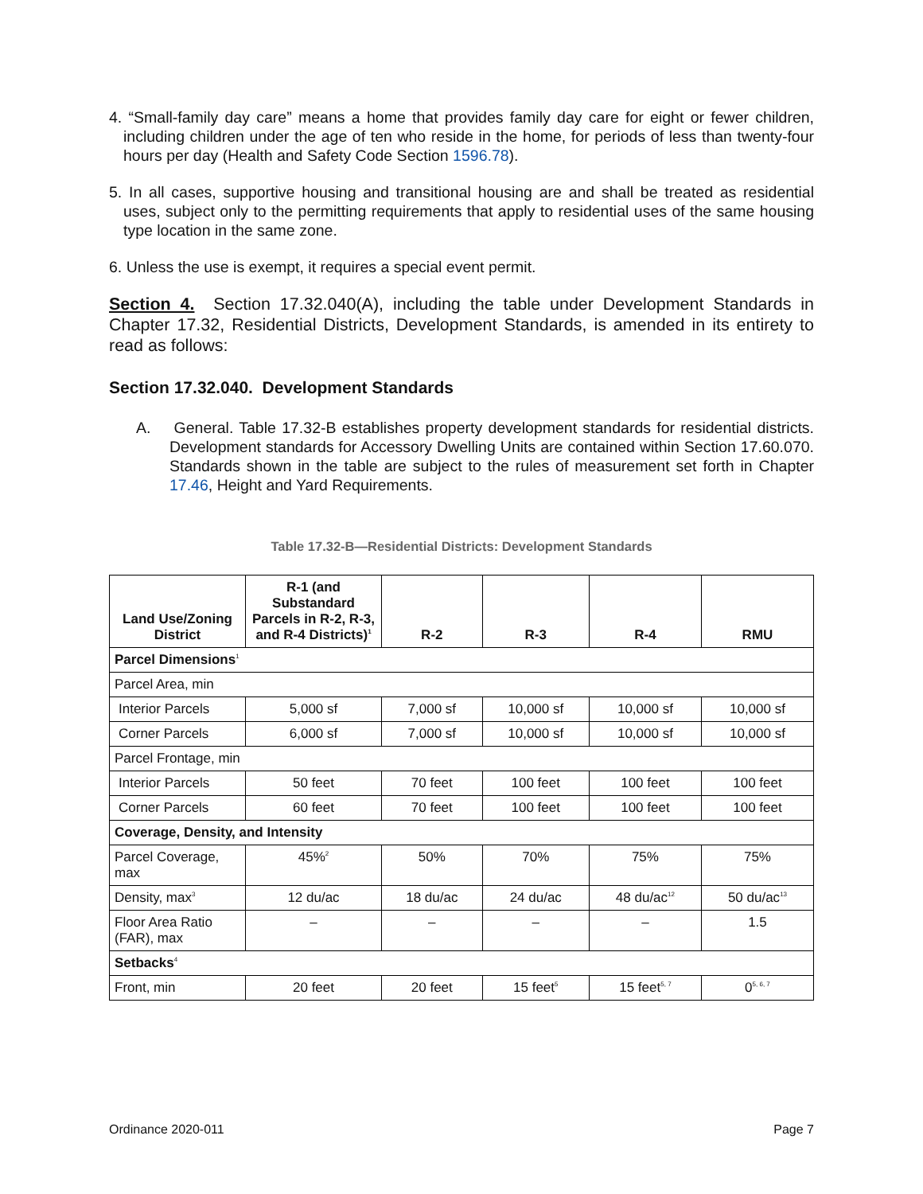4. “Small-family day care” means a home that provides family day care for eight or fewer children, including children under the age of ten who reside in the home, for periods of less than twenty-four hours per day (Health and Safety Code Section 1596.78).
5. In all cases, supportive housing and transitional housing are and shall be treated as residential uses, subject only to the permitting requirements that apply to residential uses of the same housing type location in the same zone.
6. Unless the use is exempt, it requires a special event permit.
Section 4. Section 17.32.040(A), including the table under Development Standards in Chapter 17.32, Residential Districts, Development Standards, is amended in its entirety to read as follows:
Section 17.32.040. Development Standards
A. General. Table 17.32-B establishes property development standards for residential districts. Development standards for Accessory Dwelling Units are contained within Section 17.60.070. Standards shown in the table are subject to the rules of measurement set forth in Chapter 17.46, Height and Yard Requirements.
Table 17.32-B—Residential Districts: Development Standards
| Land Use/Zoning District | R-1 (and Substandard Parcels in R-2, R-3, and R-4 Districts)<sup>1</sup> | R-2 | R-3 | R-4 | RMU |
| --- | --- | --- | --- | --- | --- |
| Parcel Dimensions<sup>1</sup> | | | | | |
| Parcel Area, min | | | | | |
| Interior Parcels | 5,000 sf | 7,000 sf | 10,000 sf | 10,000 sf | 10,000 sf |
| Corner Parcels | 6,000 sf | 7,000 sf | 10,000 sf | 10,000 sf | 10,000 sf |
| Parcel Frontage, min | | | | | |
| Interior Parcels | 50 feet | 70 feet | 100 feet | 100 feet | 100 feet |
| Corner Parcels | 60 feet | 70 feet | 100 feet | 100 feet | 100 feet |
| Coverage, Density, and Intensity | | | | | |
| Parcel Coverage, max | 45%<sup>2</sup> | 50% | 70% | 75% | 75% |
| Density, max<sup>3</sup> | 12 du/ac | 18 du/ac | 24 du/ac | 48 du/ac<sup>12</sup> | 50 du/ac<sup>13</sup> |
| Floor Area Ratio (FAR), max | – | – | – | – | 1.5 |
| Setbacks<sup>4</sup> | | | | | |
| Front, min | 20 feet | 20 feet | 15 feet<sup>5</sup> | 15 feet<sup>5, 7</sup> | 0<sup>5, 6, 7</sup> |
Ordinance 2020-011 Page 7